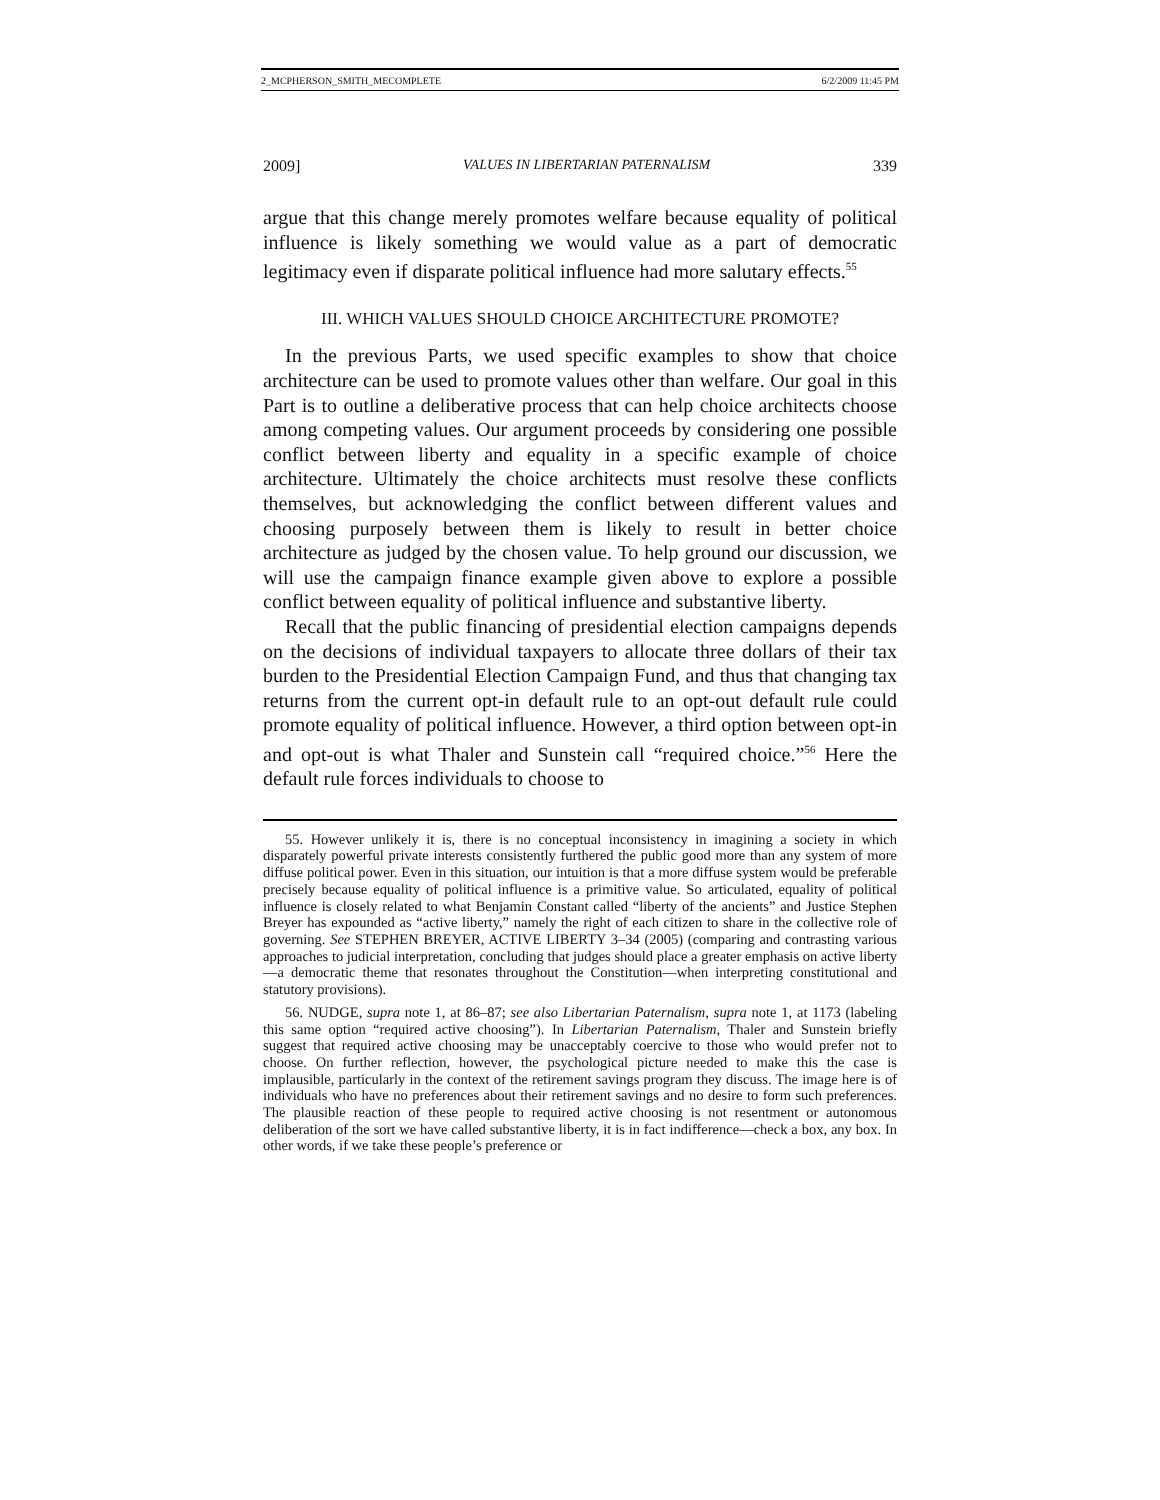2_MCPHERSON_SMITH_MECOMPLETE 6/2/2009 11:45 PM
2009] VALUES IN LIBERTARIAN PATERNALISM 339
argue that this change merely promotes welfare because equality of political influence is likely something we would value as a part of democratic legitimacy even if disparate political influence had more salutary effects.<sup>55</sup>
III. WHICH VALUES SHOULD CHOICE ARCHITECTURE PROMOTE?
In the previous Parts, we used specific examples to show that choice architecture can be used to promote values other than welfare. Our goal in this Part is to outline a deliberative process that can help choice architects choose among competing values. Our argument proceeds by considering one possible conflict between liberty and equality in a specific example of choice architecture. Ultimately the choice architects must resolve these conflicts themselves, but acknowledging the conflict between different values and choosing purposely between them is likely to result in better choice architecture as judged by the chosen value. To help ground our discussion, we will use the campaign finance example given above to explore a possible conflict between equality of political influence and substantive liberty.
Recall that the public financing of presidential election campaigns depends on the decisions of individual taxpayers to allocate three dollars of their tax burden to the Presidential Election Campaign Fund, and thus that changing tax returns from the current opt-in default rule to an opt-out default rule could promote equality of political influence. However, a third option between opt-in and opt-out is what Thaler and Sunstein call “required choice.”<sup>56</sup> Here the default rule forces individuals to choose to
55. However unlikely it is, there is no conceptual inconsistency in imagining a society in which disparately powerful private interests consistently furthered the public good more than any system of more diffuse political power. Even in this situation, our intuition is that a more diffuse system would be preferable precisely because equality of political influence is a primitive value. So articulated, equality of political influence is closely related to what Benjamin Constant called “liberty of the ancients” and Justice Stephen Breyer has expounded as “active liberty,” namely the right of each citizen to share in the collective role of governing. See STEPHEN BREYER, ACTIVE LIBERTY 3–34 (2005) (comparing and contrasting various approaches to judicial interpretation, concluding that judges should place a greater emphasis on active liberty—a democratic theme that resonates throughout the Constitution—when interpreting constitutional and statutory provisions).
56. NUDGE, supra note 1, at 86–87; see also Libertarian Paternalism, supra note 1, at 1173 (labeling this same option “required active choosing”). In Libertarian Paternalism, Thaler and Sunstein briefly suggest that required active choosing may be unacceptably coercive to those who would prefer not to choose. On further reflection, however, the psychological picture needed to make this the case is implausible, particularly in the context of the retirement savings program they discuss. The image here is of individuals who have no preferences about their retirement savings and no desire to form such preferences. The plausible reaction of these people to required active choosing is not resentment or autonomous deliberation of the sort we have called substantive liberty, it is in fact indifference—check a box, any box. In other words, if we take these people’s preference or